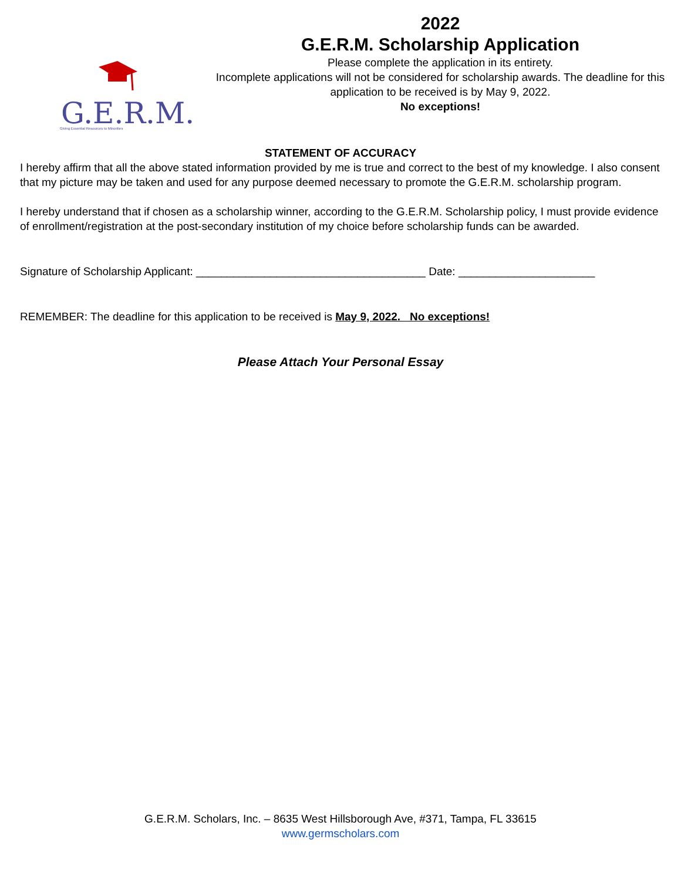G.E.R.M.
Giving Essential Resources to Minorities
2022
G.E.R.M. Scholarship Application
Please complete the application in its entirety.
Incomplete applications will not be considered for scholarship awards. The deadline for this application to be received is by May 9, 2022.
No exceptions!
STATEMENT OF ACCURACY
I hereby affirm that all the above stated information provided by me is true and correct to the best of my knowledge. I also consent that my picture may be taken and used for any purpose deemed necessary to promote the G.E.R.M. scholarship program.
I hereby understand that if chosen as a scholarship winner, according to the G.E.R.M. Scholarship policy, I must provide evidence of enrollment/registration at the post-secondary institution of my choice before scholarship funds can be awarded.
Signature of Scholarship Applicant: _____________________________________ Date: ______________________
REMEMBER: The deadline for this application to be received is May 9, 2022. No exceptions!
Please Attach Your Personal Essay
G.E.R.M. Scholars, Inc. – 8635 West Hillsborough Ave, #371, Tampa, FL 33615
www.germscholars.com